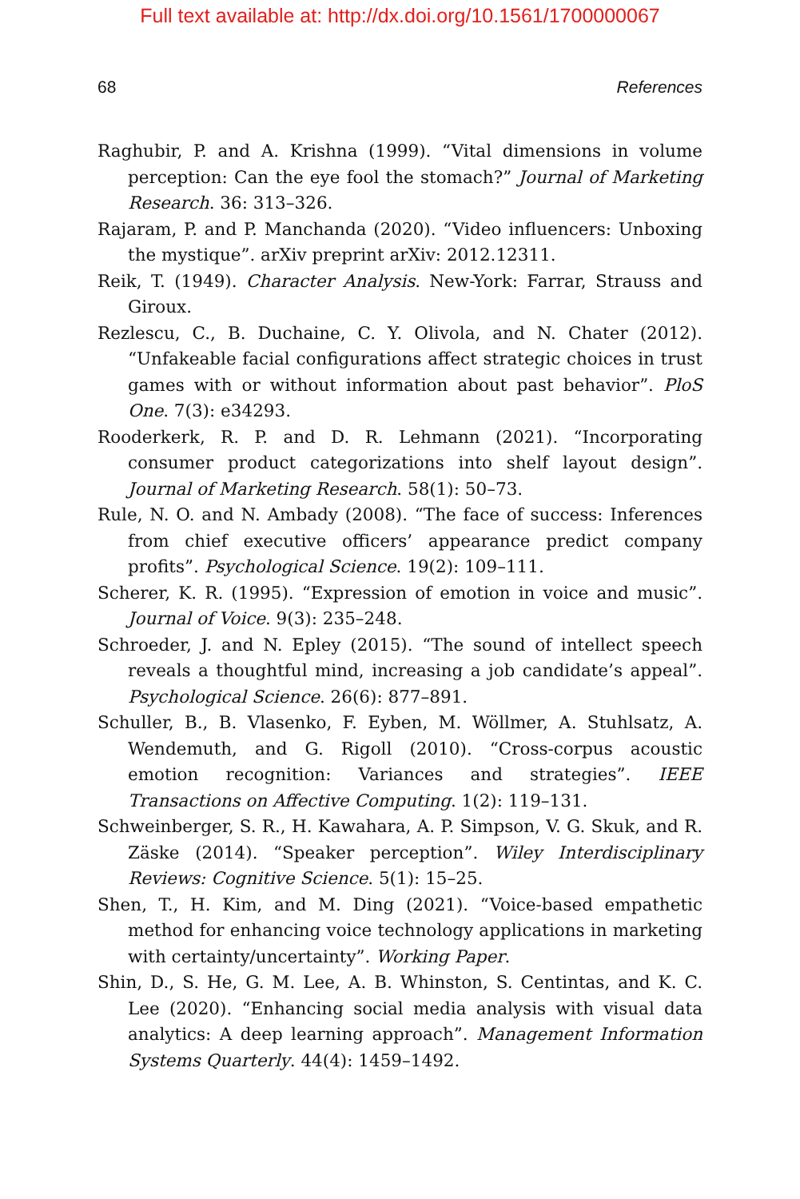Full text available at: http://dx.doi.org/10.1561/1700000067
68 References
Raghubir, P. and A. Krishna (1999). “Vital dimensions in volume perception: Can the eye fool the stomach?” Journal of Marketing Research. 36: 313–326.
Rajaram, P. and P. Manchanda (2020). “Video influencers: Unboxing the mystique”. arXiv preprint arXiv: 2012.12311.
Reik, T. (1949). Character Analysis. New-York: Farrar, Strauss and Giroux.
Rezlescu, C., B. Duchaine, C. Y. Olivola, and N. Chater (2012). “Unfakeable facial configurations affect strategic choices in trust games with or without information about past behavior”. PloS One. 7(3): e34293.
Rooderkerk, R. P. and D. R. Lehmann (2021). “Incorporating consumer product categorizations into shelf layout design”. Journal of Marketing Research. 58(1): 50–73.
Rule, N. O. and N. Ambady (2008). “The face of success: Inferences from chief executive officers’ appearance predict company profits”. Psychological Science. 19(2): 109–111.
Scherer, K. R. (1995). “Expression of emotion in voice and music”. Journal of Voice. 9(3): 235–248.
Schroeder, J. and N. Epley (2015). “The sound of intellect speech reveals a thoughtful mind, increasing a job candidate’s appeal”. Psychological Science. 26(6): 877–891.
Schuller, B., B. Vlasenko, F. Eyben, M. Wöllmer, A. Stuhlsatz, A. Wendemuth, and G. Rigoll (2010). “Cross-corpus acoustic emotion recognition: Variances and strategies”. IEEE Transactions on Affective Computing. 1(2): 119–131.
Schweinberger, S. R., H. Kawahara, A. P. Simpson, V. G. Skuk, and R. Zäske (2014). “Speaker perception”. Wiley Interdisciplinary Reviews: Cognitive Science. 5(1): 15–25.
Shen, T., H. Kim, and M. Ding (2021). “Voice-based empathetic method for enhancing voice technology applications in marketing with certainty/uncertainty”. Working Paper.
Shin, D., S. He, G. M. Lee, A. B. Whinston, S. Centintas, and K. C. Lee (2020). “Enhancing social media analysis with visual data analytics: A deep learning approach”. Management Information Systems Quarterly. 44(4): 1459–1492.